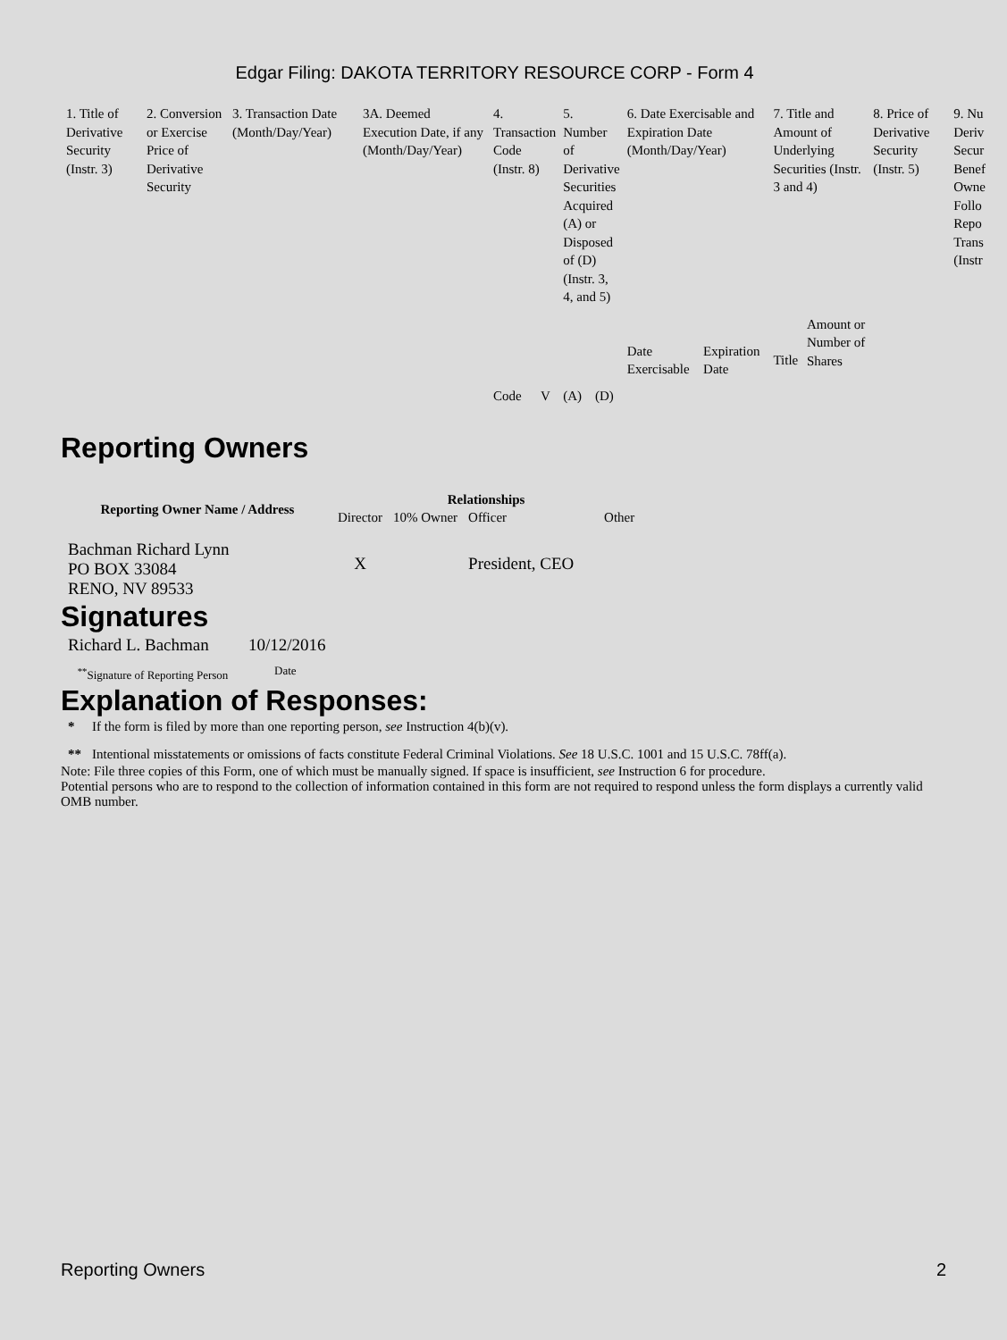Edgar Filing: DAKOTA TERRITORY RESOURCE CORP - Form 4
| 1. Title of Derivative Security (Instr. 3) | 2. Conversion or Exercise Price of Derivative Security | 3. Transaction Date (Month/Day/Year) | 3A. Deemed Execution Date, if any (Month/Day/Year) | 4. Transaction Code (Instr. 8) | | 5. Number of Derivative Securities Acquired (A) or Disposed of (D) (Instr. 3, 4, and 5) | | 6. Date Exercisable and Expiration Date (Month/Day/Year) | | 7. Title and Amount of Underlying Securities (Instr. 3 and 4) | | 8. Price of Derivative Security (Instr. 5) | 9. Nu Deriv Secur Benef Owne Follo Repo Trans (Instr |
| | | | | Code | V | (A) | (D) | Date Exercisable | Expiration Date | Title | Amount or Number of Shares | | |
Reporting Owners
| Reporting Owner Name / Address | Relationships | | | |
| --- | --- | --- | --- | --- |
| | Director | 10% Owner | Officer | Other |
| Bachman Richard Lynn PO BOX 33084 RENO, NV 89533 | X | | President, CEO | |
Signatures
| Richard L. Bachman | 10/12/2016 |
| <sup>**</sup> Signature of Reporting Person | Date |
Explanation of Responses:
| * | If the form is filed by more than one reporting person, see Instruction 4(b)(v). |
| ** | Intentional misstatements or omissions of facts constitute Federal Criminal Violations. See 18 U.S.C. 1001 and 15 U.S.C. 78ff(a). |
Note: File three copies of this Form, one of which must be manually signed. If space is insufficient, see Instruction 6 for procedure.
Potential persons who are to respond to the collection of information contained in this form are not required to respond unless the form displays a currently valid OMB number.
Reporting Owners 2